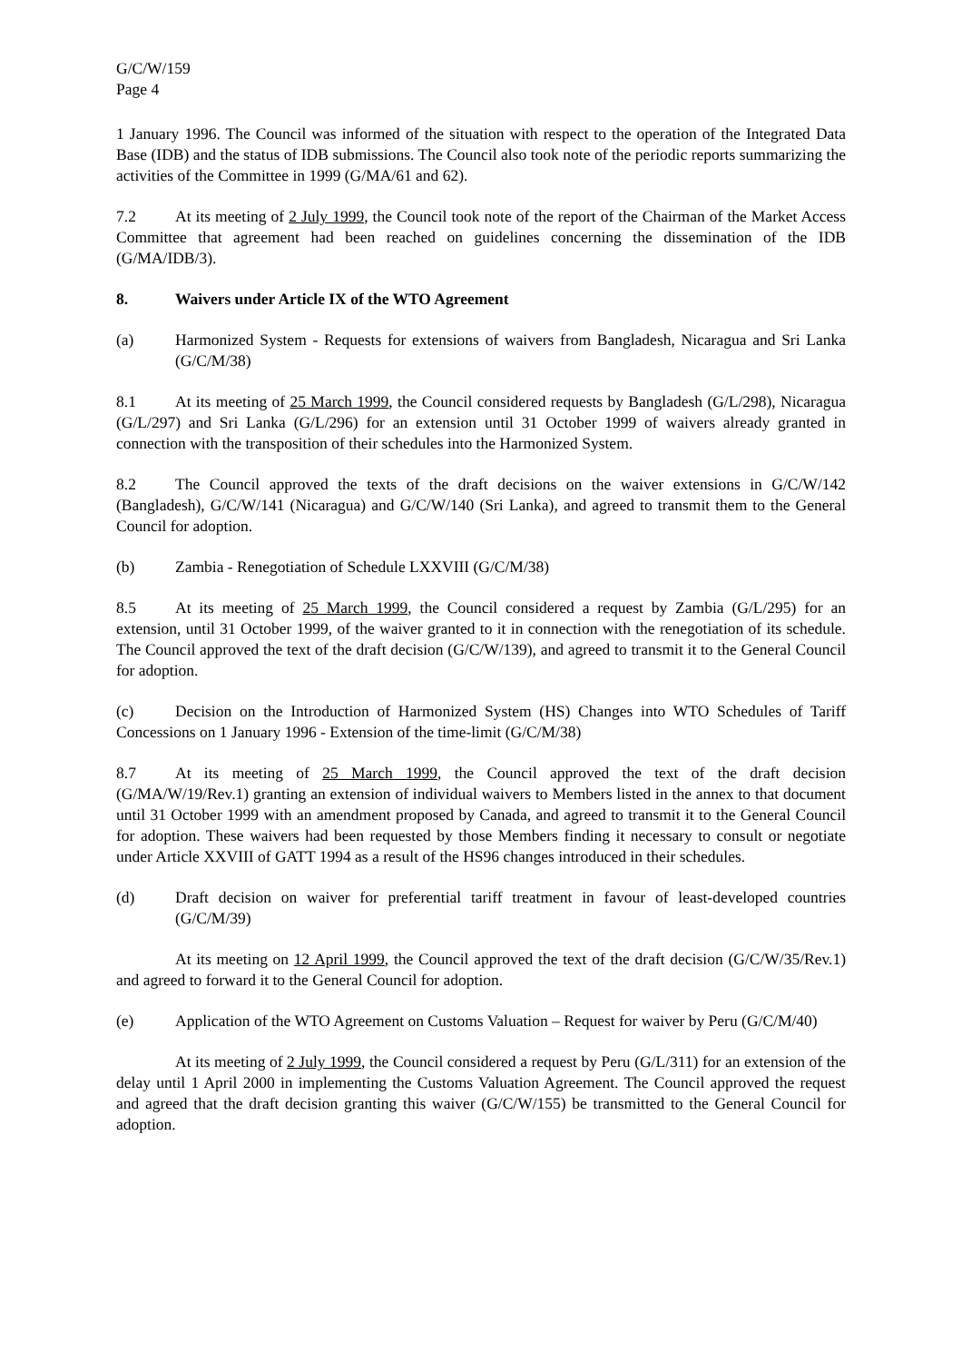G/C/W/159
Page 4
1 January 1996. The Council was informed of the situation with respect to the operation of the Integrated Data Base (IDB) and the status of IDB submissions. The Council also took note of the periodic reports summarizing the activities of the Committee in 1999 (G/MA/61 and 62).
7.2 At its meeting of 2 July 1999, the Council took note of the report of the Chairman of the Market Access Committee that agreement had been reached on guidelines concerning the dissemination of the IDB (G/MA/IDB/3).
8. Waivers under Article IX of the WTO Agreement
(a) Harmonized System - Requests for extensions of waivers from Bangladesh, Nicaragua and Sri Lanka (G/C/M/38)
8.1 At its meeting of 25 March 1999, the Council considered requests by Bangladesh (G/L/298), Nicaragua (G/L/297) and Sri Lanka (G/L/296) for an extension until 31 October 1999 of waivers already granted in connection with the transposition of their schedules into the Harmonized System.
8.2 The Council approved the texts of the draft decisions on the waiver extensions in G/C/W/142 (Bangladesh), G/C/W/141 (Nicaragua) and G/C/W/140 (Sri Lanka), and agreed to transmit them to the General Council for adoption.
(b) Zambia - Renegotiation of Schedule LXXVIII (G/C/M/38)
8.5 At its meeting of 25 March 1999, the Council considered a request by Zambia (G/L/295) for an extension, until 31 October 1999, of the waiver granted to it in connection with the renegotiation of its schedule. The Council approved the text of the draft decision (G/C/W/139), and agreed to transmit it to the General Council for adoption.
(c) Decision on the Introduction of Harmonized System (HS) Changes into WTO Schedules of Tariff Concessions on 1 January 1996 - Extension of the time-limit (G/C/M/38)
8.7 At its meeting of 25 March 1999, the Council approved the text of the draft decision (G/MA/W/19/Rev.1) granting an extension of individual waivers to Members listed in the annex to that document until 31 October 1999 with an amendment proposed by Canada, and agreed to transmit it to the General Council for adoption. These waivers had been requested by those Members finding it necessary to consult or negotiate under Article XXVIII of GATT 1994 as a result of the HS96 changes introduced in their schedules.
(d) Draft decision on waiver for preferential tariff treatment in favour of least-developed countries (G/C/M/39)
At its meeting on 12 April 1999, the Council approved the text of the draft decision (G/C/W/35/Rev.1) and agreed to forward it to the General Council for adoption.
(e) Application of the WTO Agreement on Customs Valuation – Request for waiver by Peru (G/C/M/40)
At its meeting of 2 July 1999, the Council considered a request by Peru (G/L/311) for an extension of the delay until 1 April 2000 in implementing the Customs Valuation Agreement. The Council approved the request and agreed that the draft decision granting this waiver (G/C/W/155) be transmitted to the General Council for adoption.